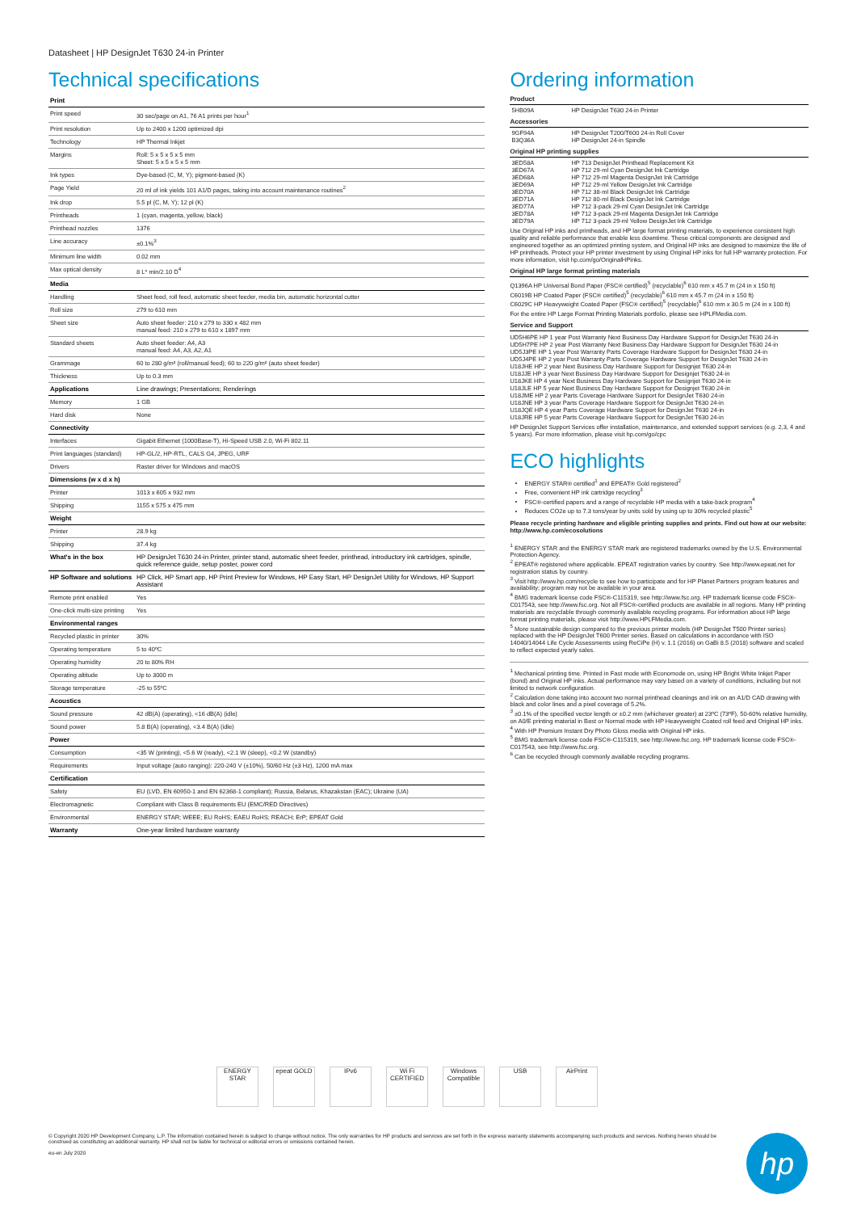Datasheet | HP DesignJet T630 24-in Printer
Technical specifications
| Print | |
| Print speed | 30 sec/page on A1, 76 A1 prints per hour<sup>1</sup> |
| Print resolution | Up to 2400 x 1200 optimized dpi |
| Technology | HP Thermal Inkjet |
| Margins | Roll: 5 x 5 x 5 x 5 mm Sheet: 5 x 5 x 5 x 5 mm |
| Ink types | Dye-based (C, M, Y); pigment-based (K) |
| Page Yield | 20 ml of ink yields 101 A1/D pages, taking into account maintenance routines<sup>2</sup> |
| Ink drop | 5.5 pl (C, M, Y); 12 pl (K) |
| Printheads | 1 (cyan, magenta, yellow, black) |
| Printhead nozzles | 1376 |
| Line accuracy | ±0.1%<sup>3</sup> |
| Minimum line width | 0.02 mm |
| Max optical density | 8 L* min/2.10 D<sup>4</sup> |
| Media | |
| Handling | Sheet feed, roll feed, automatic sheet feeder, media bin, automatic horizontal cutter |
| Roll size | 279 to 610 mm |
| Sheet size | Auto sheet feeder: 210 x 279 to 330 x 482 mm manual feed: 210 x 279 to 610 x 1897 mm |
| Standard sheets | Auto sheet feeder: A4, A3 manual feed: A4, A3, A2, A1 |
| Grammage | 60 to 280 g/m² (roll/manual feed); 60 to 220 g/m² (auto sheet feeder) |
| Thickness | Up to 0.3 mm |
| Applications | Line drawings; Presentations; Renderings |
| Memory | 1 GB |
| Hard disk | None |
| Connectivity | |
| Interfaces | Gigabit Ethernet (1000Base-T), Hi-Speed USB 2.0, Wi-Fi 802.11 |
| Print languages (standard) | HP-GL/2, HP-RTL, CALS G4, JPEG, URF |
| Drivers | Raster driver for Windows and macOS |
| Dimensions (w x d x h) | |
| Printer | 1013 x 605 x 932 mm |
| Shipping | 1155 x 575 x 475 mm |
| Weight | |
| Printer | 28.9 kg |
| Shipping | 37.4 kg |
| What's in the box | HP DesignJet T630 24-in Printer, printer stand, automatic sheet feeder, printhead, introductory ink cartridges, spindle, quick reference guide, setup poster, power cord |
| HP Software and solutions | HP Click, HP Smart app, HP Print Preview for Windows, HP Easy Start, HP DesignJet Utility for Windows, HP Support Assistant |
| Remote print enabled | Yes |
| One-click multi-size printing | Yes |
| Environmental ranges | |
| Recycled plastic in printer | 30% |
| Operating temperature | 5 to 40ºC |
| Operating humidity | 20 to 80% RH |
| Operating altitude | Up to 3000 m |
| Storage temperature | -25 to 55ºC |
| Acoustics | |
| Sound pressure | 42 dB(A) (operating), <16 dB(A) (idle) |
| Sound power | 5.8 B(A) (operating), <3.4 B(A) (idle) |
| Power | |
| Consumption | <35 W (printing), <5.6 W (ready), <2.1 W (sleep), <0.2 W (standby) |
| Requirements | Input voltage (auto ranging): 220-240 V (±10%), 50/60 Hz (±3 Hz), 1200 mA max |
| Certification | |
| Safety | EU (LVD, EN 60950-1 and EN 62368-1 compliant); Russia, Belarus, Khazakstan (EAC); Ukraine (UA) |
| Electromagnetic | Compliant with Class B requirements EU (EMC/RED Directives) |
| Environmental | ENERGY STAR; WEEE; EU RoHS; EAEU RoHS; REACH; ErP; EPEAT Gold |
| Warranty | One-year limited hardware warranty |
Ordering information
Product
| 5HB09A | HP DesignJet T630 24-in Printer |
Accessories
| 9GF94A | HP DesignJet T200/T600 24-in Roll Cover |
| B3Q36A | HP DesignJet 24-in Spindle |
Original HP printing supplies
| 3ED58A | HP 713 DesignJet Printhead Replacement Kit |
| 3ED67A | HP 712 29-ml Cyan DesignJet Ink Cartridge |
| 3ED68A | HP 712 29-ml Magenta DesignJet Ink Cartridge |
| 3ED69A | HP 712 29-ml Yellow DesignJet Ink Cartridge |
| 3ED70A | HP 712 38-ml Black DesignJet Ink Cartridge |
| 3ED71A | HP 712 80-ml Black DesignJet Ink Cartridge |
| 3ED77A | HP 712 3-pack 29-ml Cyan DesignJet Ink Cartridge |
| 3ED78A | HP 712 3-pack 29-ml Magenta DesignJet Ink Cartridge |
| 3ED79A | HP 712 3-pack 29-ml Yellow DesignJet Ink Cartridge |
Use Original HP inks and printheads, and HP large format printing materials, to experience consistent high quality and reliable performance that enable less downtime. These critical components are designed and engineered together as an optimized printing system, and Original HP inks are designed to maximize the life of HP printheads. Protect your HP printer investment by using Original HP inks for full HP warranty protection. For more information, visit hp.com/go/OriginalHPinks.
Original HP large format printing materials
Q1396A HP Universal Bond Paper (FSC® certified)<sup>5</sup> (recyclable)<sup>6</sup> 610 mm x 45.7 m (24 in x 150 ft)
C6019B HP Coated Paper (FSC® certified)<sup>5</sup> (recyclable)<sup>6</sup> 610 mm x 45.7 m (24 in x 150 ft)
C6029C HP Heavyweight Coated Paper (FSC® certified)<sup>5</sup> (recyclable)<sup>6</sup> 610 mm x 30.5 m (24 in x 100 ft)
For the entire HP Large Format Printing Materials portfolio, please see HPLFMedia.com.
Service and Support
UD5H6PE HP 1 year Post Warranty Next Business Day Hardware Support for DesignJet T630 24-in
UD5H7PE HP 2 year Post Warranty Next Business Day Hardware Support for DesignJet T630 24-in
UD5J3PE HP 1 year Post Warranty Parts Coverage Hardware Support for DesignJet T630 24-in
UD5J4PE HP 2 year Post Warranty Parts Coverage Hardware Support for DesignJet T630 24-in
U18JHE HP 2 year Next Business Day Hardware Support for Designjet T630 24-in
U18JJE HP 3 year Next Business Day Hardware Support for Designjet T630 24-in
U18JKE HP 4 year Next Business Day Hardware Support for Designjet T630 24-in
U18JLE HP 5 year Next Business Day Hardware Support for Designjet T630 24-in
U18JME HP 2 year Parts Coverage Hardware Support for DesignJet T630 24-in
U18JNE HP 3 year Parts Coverage Hardware Support for DesignJet T630 24-in
U18JQE HP 4 year Parts Coverage Hardware Support for DesignJet T630 24-in
U18JRE HP 5 year Parts Coverage Hardware Support for DesignJet T630 24-in
HP DesignJet Support Services offer installation, maintenance, and extended support services (e.g. 2,3, 4 and 5 years). For more information, please visit hp.com/go/cpc
ECO highlights
ENERGY STAR® certified<sup>1</sup> and EPEAT® Gold registered<sup>2</sup>
Free, convenient HP ink cartridge recycling<sup>3</sup>
FSC®-certified papers and a range of recyclable HP media with a take-back program<sup>4</sup>
Reduces CO2e up to 7.3 tons/year by units sold by using up to 30% recycled plastic<sup>5</sup>
Please recycle printing hardware and eligible printing supplies and prints. Find out how at our website: http://www.hp.com/ecosolutions
<sup>1</sup> ENERGY STAR and the ENERGY STAR mark are registered trademarks owned by the U.S. Environmental Protection Agency.
<sup>2</sup> EPEAT® registered where applicable. EPEAT registration varies by country. See http://www.epeat.net for registration status by country.
<sup>3</sup> Visit http://www.hp.com/recycle to see how to participate and for HP Planet Partners program features and availability; program may not be available in your area.
<sup>4</sup> BMG trademark license code FSC®-C115319, see http://www.fsc.org. HP trademark license code FSC®-C017543, see http://www.fsc.org. Not all FSC®-certified products are available in all regions. Many HP printing materials are recyclable through commonly available recycling programs. For information about HP large format printing materials, please visit http://www.HPLFMedia.com.
<sup>5</sup> More sustainable design compared to the previous printer models (HP DesignJet T500 Printer series) replaced with the HP DesignJet T600 Printer series. Based on calculations in accordance with ISO 14040/14044 Life Cycle Assessments using ReCiPe (H) v. 1.1 (2016) on GaBi 8.5 (2018) software and scaled to reflect expected yearly sales.
<sup>1</sup> Mechanical printing time. Printed in Fast mode with Economode on, using HP Bright White Inkjet Paper (bond) and Original HP inks. Actual performance may vary based on a variety of conditions, including but not limited to network configuration.
<sup>2</sup> Calculation done taking into account two normal printhead cleanings and ink on an A1/D CAD drawing with black and color lines and a pixel coverage of 5.2%.
<sup>3</sup> ±0.1% of the specified vector length or ±0.2 mm (whichever greater) at 23ºC (73ºF), 50-60% relative humidity, on A0/E printing material in Best or Normal mode with HP Heavyweight Coated roll feed and Original HP inks.
<sup>4</sup> With HP Premium Instant Dry Photo Gloss media with Original HP inks.
<sup>5</sup> BMG trademark license code FSC®-C115319, see http://www.fsc.org. HP trademark license code FSC®-C017543, see http://www.fsc.org.
<sup>6</sup> Can be recycled through commonly available recycling programs.
ENERGY STAR
epeat GOLD IPv6 Wi Fi CERTIFIED
Windows Compatible
USB AirPrint
© Copyright 2020 HP Development Company, L.P. The information contained herein is subject to change without notice. The only warranties for HP products and services are set forth in the express warranty statements accompanying such products and services. Nothing herein should be construed as constituting an additional warranty. HP shall not be liable for technical or editorial errors or omissions contained herein.
eu-en July 2020
hp